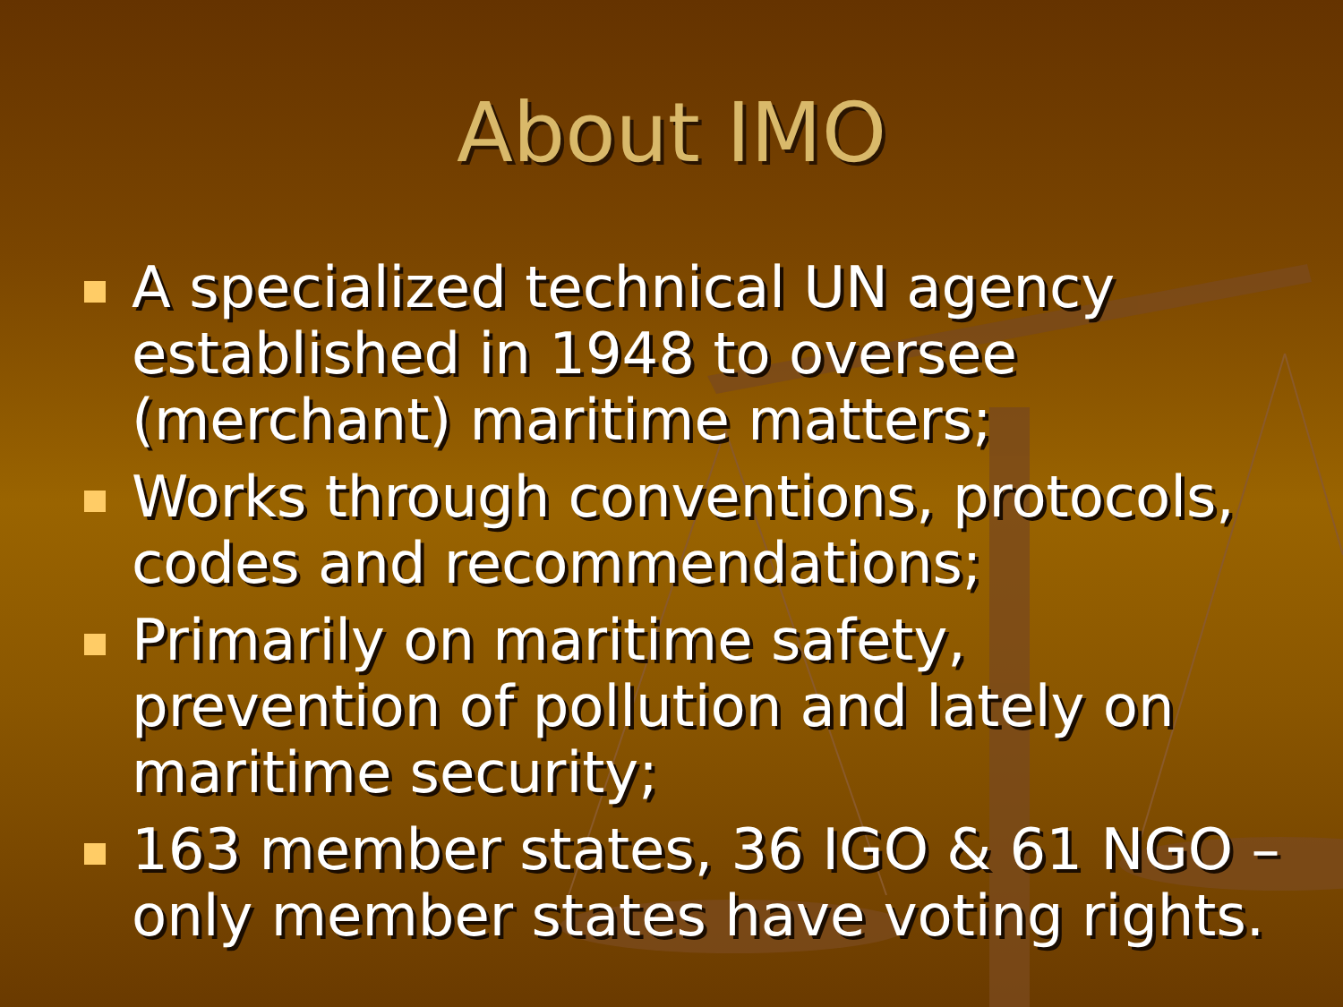About IMO
A specialized technical UN agency established in 1948 to oversee (merchant) maritime matters;
Works through conventions, protocols, codes and recommendations;
Primarily on maritime safety, prevention of pollution and lately on maritime security;
163 member states, 36 IGO & 61 NGO – only member states have voting rights.